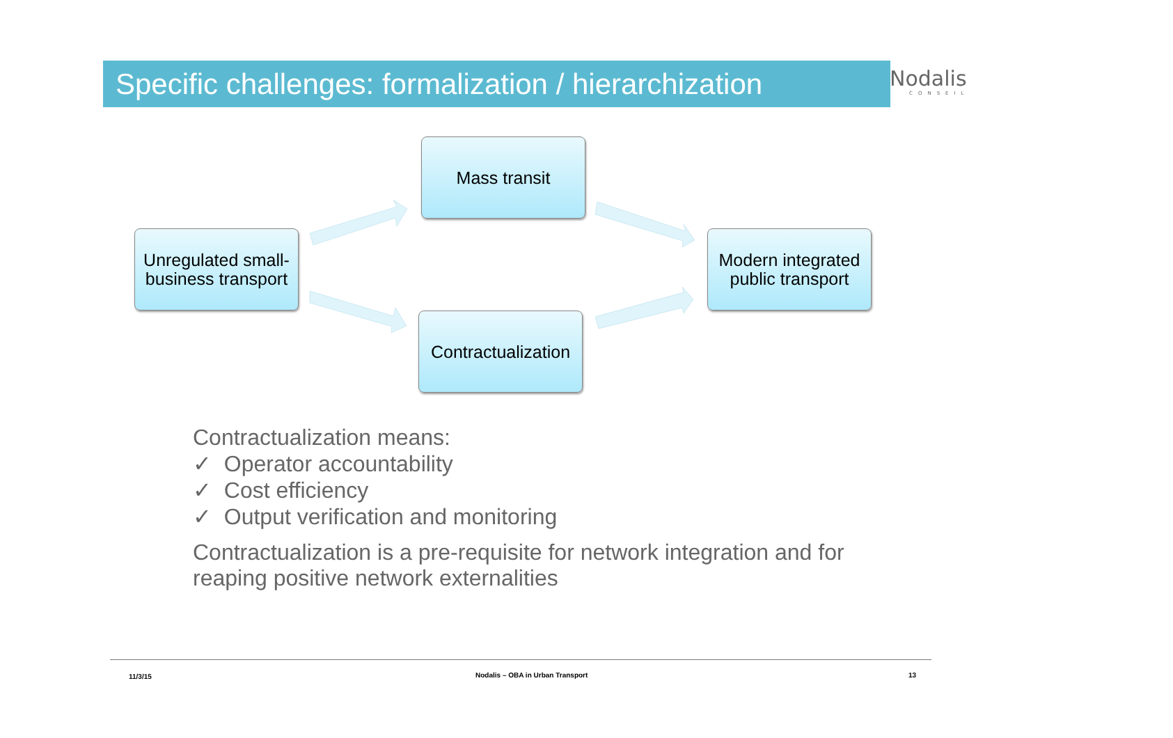Specific challenges: formalization / hierarchization
Nodalis
CONSEIL
Mass transit
Unregulated small-business transport
Modern integrated public transport
Contractualization
Contractualization means:
✓ Operator accountability
✓ Cost efficiency
✓ Output verification and monitoring
Contractualization is a pre-requisite for network integration and for reaping positive network externalities
11/3/15
Nodalis – OBA in Urban Transport
13